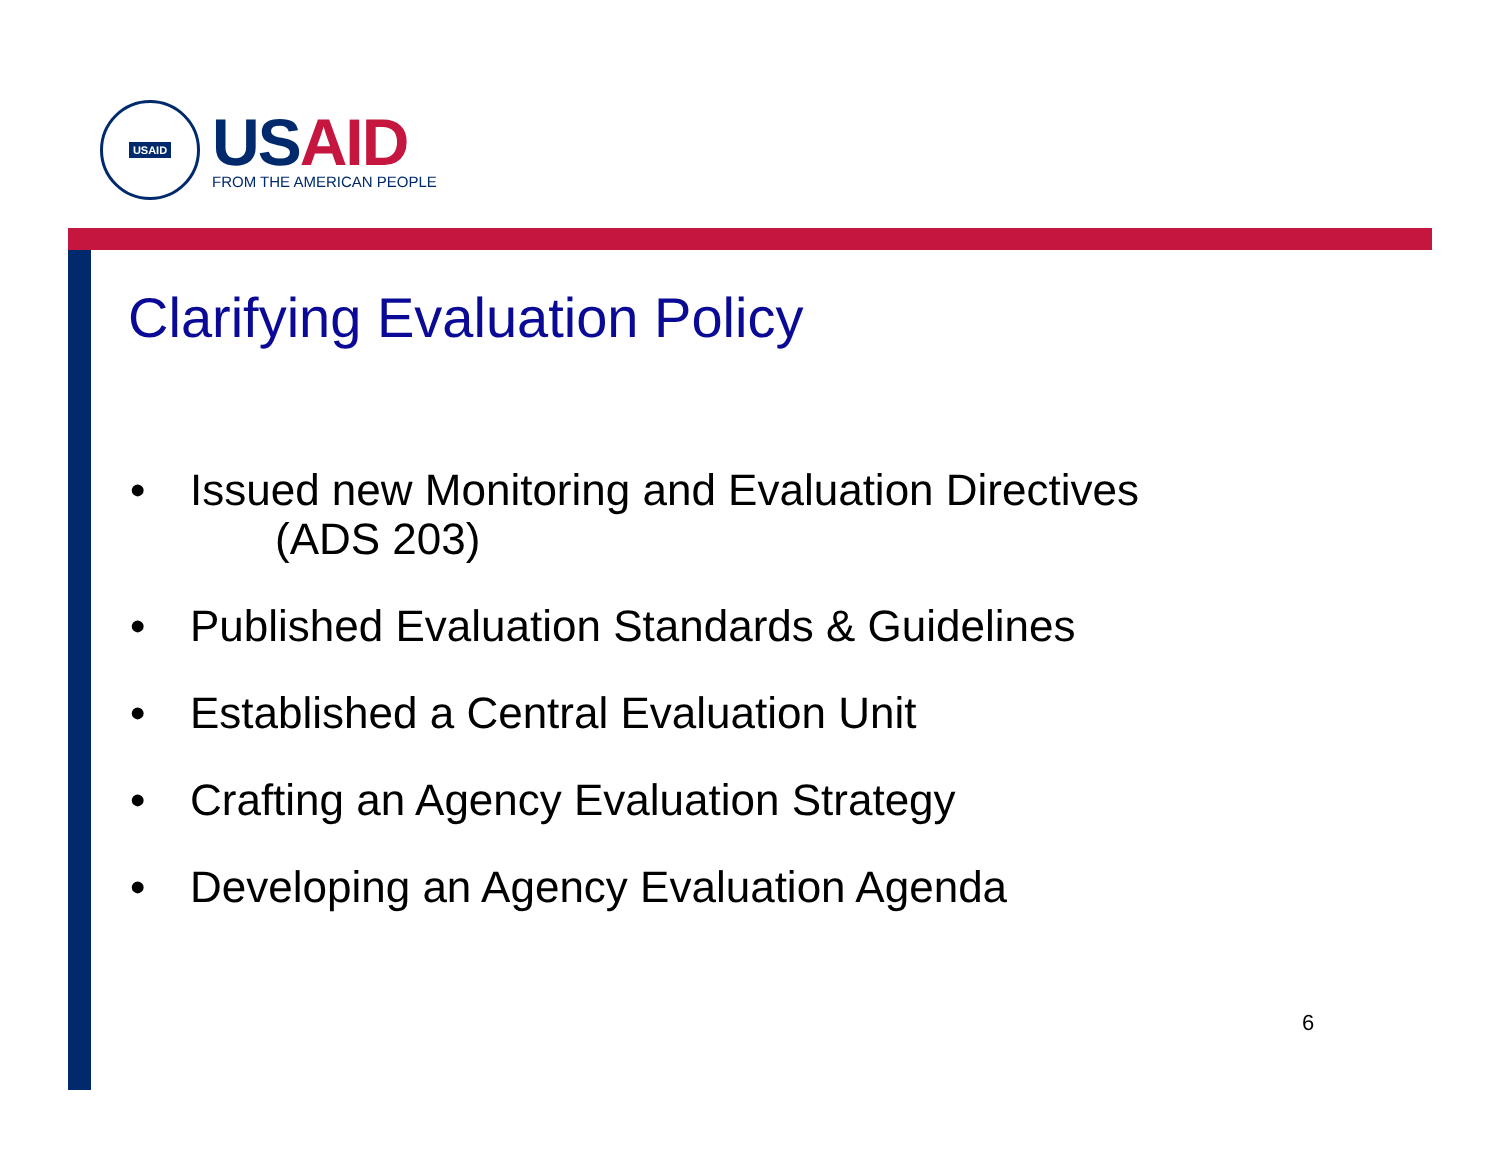USAID
US AID
FROM THE AMERICAN PEOPLE
Clarifying Evaluation Policy
• Issued new Monitoring and Evaluation Directives
(ADS 203)
• Published Evaluation Standards & Guidelines
• Established a Central Evaluation Unit
• Crafting an Agency Evaluation Strategy
• Developing an Agency Evaluation Agenda
6